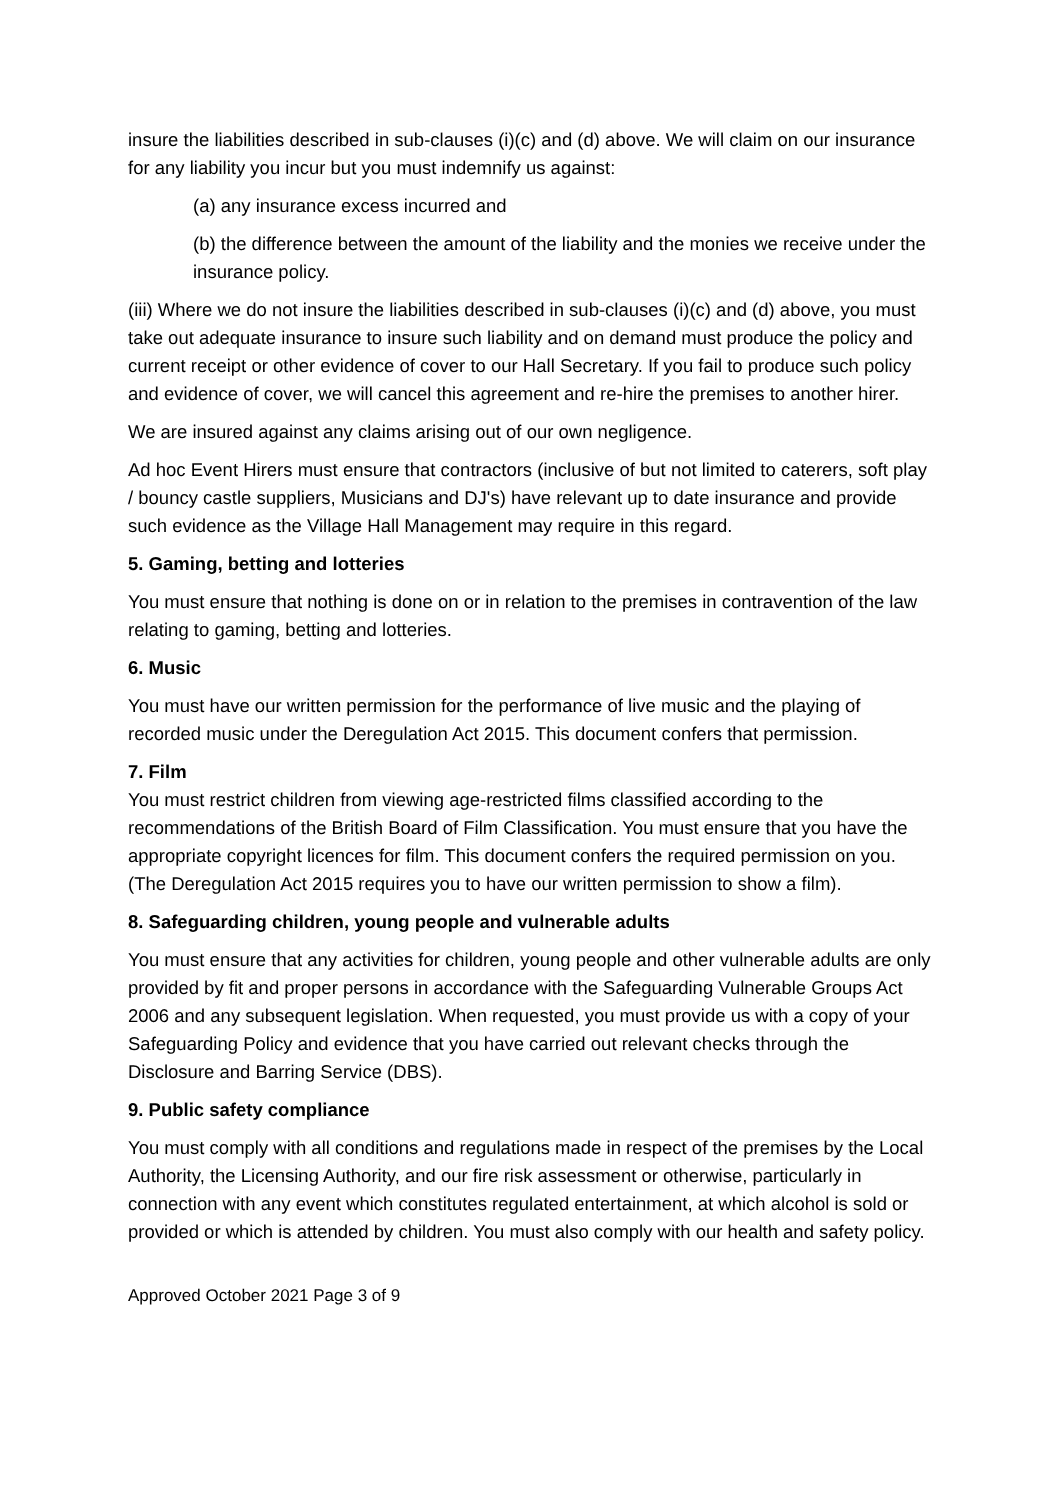insure the liabilities described in sub-clauses (i)(c) and (d) above. We will claim on our insurance for any liability you incur but you must indemnify us against:
(a) any insurance excess incurred and
(b) the difference between the amount of the liability and the monies we receive under the insurance policy.
(iii) Where we do not insure the liabilities described in sub-clauses (i)(c) and (d) above, you must take out adequate insurance to insure such liability and on demand must produce the policy and current receipt or other evidence of cover to our Hall Secretary. If you fail to produce such policy and evidence of cover, we will cancel this agreement and re-hire the premises to another hirer.
We are insured against any claims arising out of our own negligence.
Ad hoc Event Hirers must ensure that contractors (inclusive of but not limited to caterers, soft play / bouncy castle suppliers, Musicians and DJ's) have relevant up to date insurance and provide such evidence as the Village Hall Management may require in this regard.
5. Gaming, betting and lotteries
You must ensure that nothing is done on or in relation to the premises in contravention of the law relating to gaming, betting and lotteries.
6. Music
You must have our written permission for the performance of live music and the playing of recorded music under the Deregulation Act 2015. This document confers that permission.
7. Film
You must restrict children from viewing age-restricted films classified according to the recommendations of the British Board of Film Classification. You must ensure that you have the appropriate copyright licences for film. This document confers the required permission on you. (The Deregulation Act 2015 requires you to have our written permission to show a film).
8. Safeguarding children, young people and vulnerable adults
You must ensure that any activities for children, young people and other vulnerable adults are only provided by fit and proper persons in accordance with the Safeguarding Vulnerable Groups Act 2006 and any subsequent legislation. When requested, you must provide us with a copy of your Safeguarding Policy and evidence that you have carried out relevant checks through the Disclosure and Barring Service (DBS).
9. Public safety compliance
You must comply with all conditions and regulations made in respect of the premises by the Local Authority, the Licensing Authority, and our fire risk assessment or otherwise, particularly in connection with any event which constitutes regulated entertainment, at which alcohol is sold or provided or which is attended by children. You must also comply with our health and safety policy.
Approved October 2021 Page 3 of 9